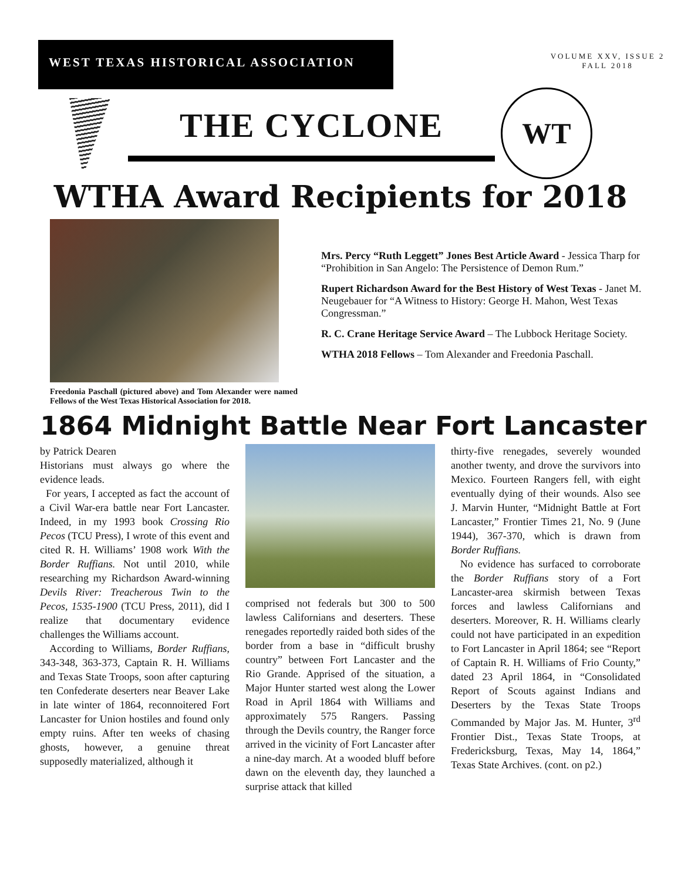WEST TEXAS HISTORICAL ASSOCIATION
VOLUME XXV, ISSUE 2
FALL 2018
THE CYCLONE
WT
WTHA Award Recipients for 2018
Freedonia Paschall (pictured above) and Tom Alexander were named Fellows of the West Texas Historical Association for 2018.
Mrs. Percy “Ruth Leggett” Jones Best Article Award - Jessica Tharp for “Prohibition in San Angelo: The Persistence of Demon Rum.”
Rupert Richardson Award for the Best History of West Texas - Janet M. Neugebauer for “A Witness to History: George H. Mahon, West Texas Congressman.”
R. C. Crane Heritage Service Award – The Lubbock Heritage Society.
WTHA 2018 Fellows – Tom Alexander and Freedonia Paschall.
1864 Midnight Battle Near Fort Lancaster
by Patrick Dearen
Historians must always go where the evidence leads.
For years, I accepted as fact the account of a Civil War-era battle near Fort Lancaster. Indeed, in my 1993 book Crossing Rio Pecos (TCU Press), I wrote of this event and cited R. H. Williams’ 1908 work With the Border Ruffians. Not until 2010, while researching my Richardson Award-winning Devils River: Treacherous Twin to the Pecos, 1535-1900 (TCU Press, 2011), did I realize that documentary evidence challenges the Williams account.
According to Williams, Border Ruffians, 343-348, 363-373, Captain R. H. Williams and Texas State Troops, soon after capturing ten Confederate deserters near Beaver Lake in late winter of 1864, reconnoitered Fort Lancaster for Union hostiles and found only empty ruins. After ten weeks of chasing ghosts, however, a genuine threat supposedly materialized, although it
comprised not federals but 300 to 500 lawless Californians and deserters. These renegades reportedly raided both sides of the border from a base in “difficult brushy country” between Fort Lancaster and the Rio Grande. Apprised of the situation, a Major Hunter started west along the Lower Road in April 1864 with Williams and approximately 575 Rangers. Passing through the Devils country, the Ranger force arrived in the vicinity of Fort Lancaster after a nine-day march. At a wooded bluff before dawn on the eleventh day, they launched a surprise attack that killed
thirty-five renegades, severely wounded another twenty, and drove the survivors into Mexico. Fourteen Rangers fell, with eight eventually dying of their wounds. Also see J. Marvin Hunter, “Midnight Battle at Fort Lancaster,” Frontier Times 21, No. 9 (June 1944), 367-370, which is drawn from Border Ruffians.
No evidence has surfaced to corroborate the Border Ruffians story of a Fort Lancaster-area skirmish between Texas forces and lawless Californians and deserters. Moreover, R. H. Williams clearly could not have participated in an expedition to Fort Lancaster in April 1864; see “Report of Captain R. H. Williams of Frio County,” dated 23 April 1864, in “Consolidated Report of Scouts against Indians and Deserters by the Texas State Troops Commanded by Major Jas. M. Hunter, 3<sup>rd</sup> Frontier Dist., Texas State Troops, at Fredericksburg, Texas, May 14, 1864,” Texas State Archives. (cont. on p2.)